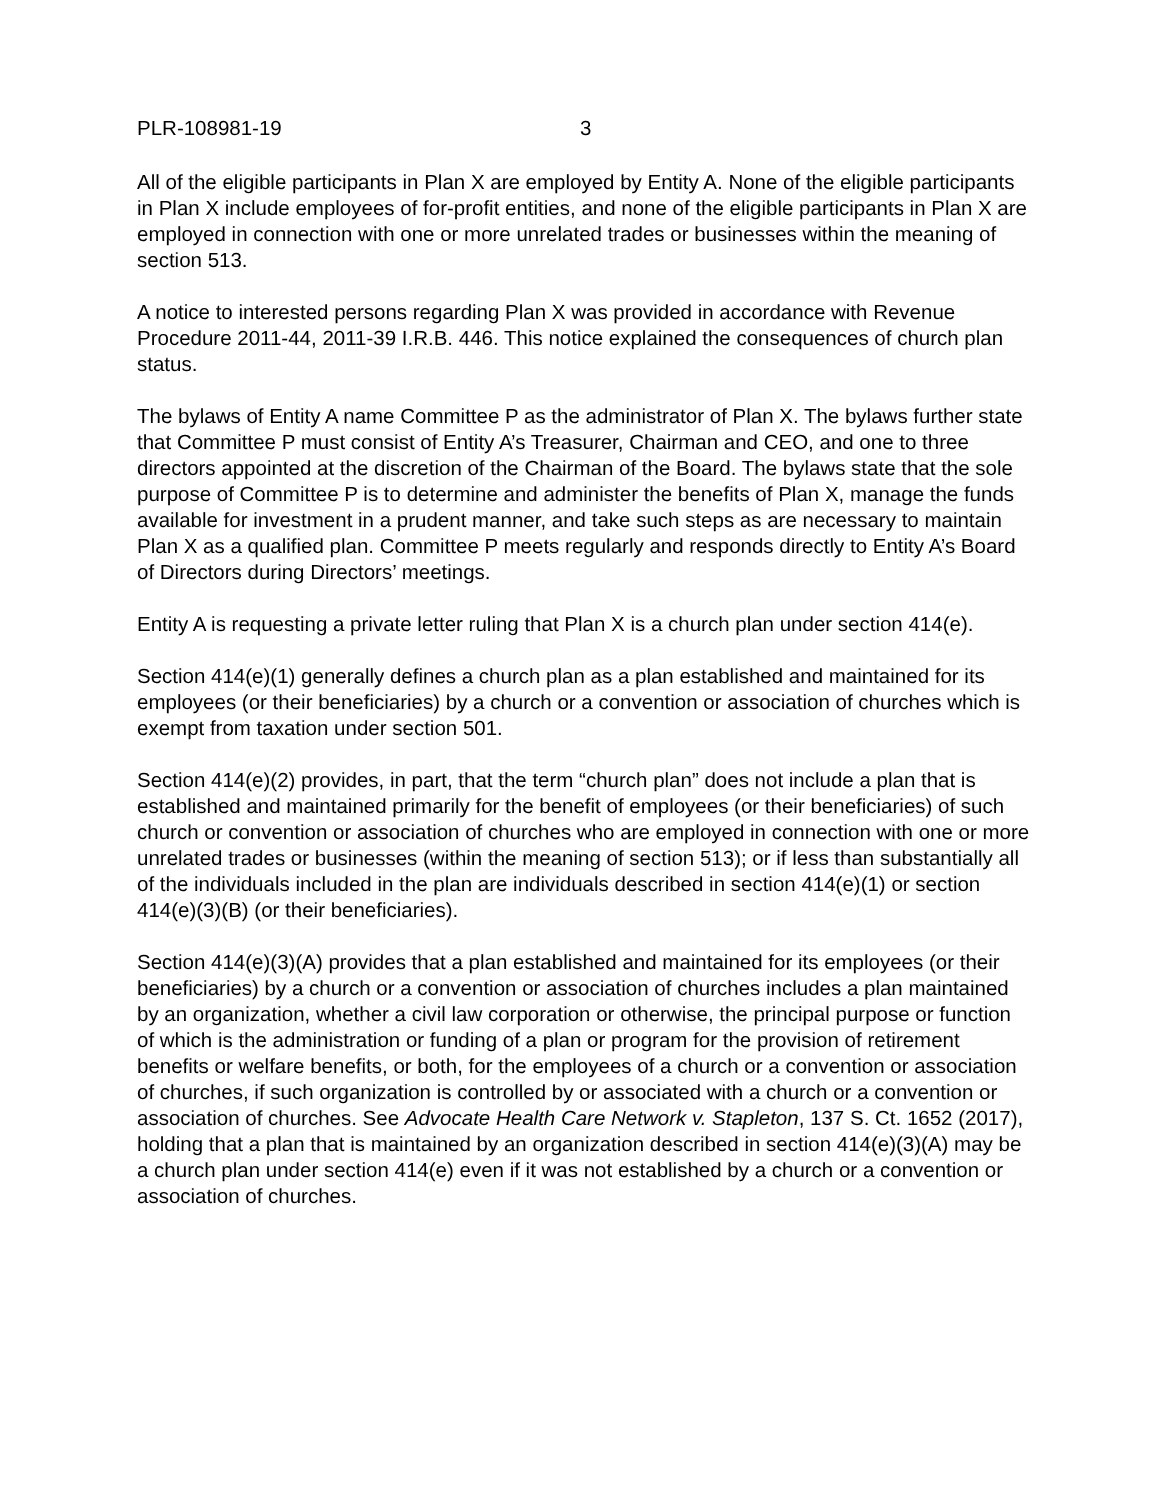PLR-108981-19 3
All of the eligible participants in Plan X are employed by Entity A. None of the eligible participants in Plan X include employees of for-profit entities, and none of the eligible participants in Plan X are employed in connection with one or more unrelated trades or businesses within the meaning of section 513.
A notice to interested persons regarding Plan X was provided in accordance with Revenue Procedure 2011-44, 2011-39 I.R.B. 446. This notice explained the consequences of church plan status.
The bylaws of Entity A name Committee P as the administrator of Plan X. The bylaws further state that Committee P must consist of Entity A’s Treasurer, Chairman and CEO, and one to three directors appointed at the discretion of the Chairman of the Board. The bylaws state that the sole purpose of Committee P is to determine and administer the benefits of Plan X, manage the funds available for investment in a prudent manner, and take such steps as are necessary to maintain Plan X as a qualified plan. Committee P meets regularly and responds directly to Entity A’s Board of Directors during Directors’ meetings.
Entity A is requesting a private letter ruling that Plan X is a church plan under section 414(e).
Section 414(e)(1) generally defines a church plan as a plan established and maintained for its employees (or their beneficiaries) by a church or a convention or association of churches which is exempt from taxation under section 501.
Section 414(e)(2) provides, in part, that the term “church plan” does not include a plan that is established and maintained primarily for the benefit of employees (or their beneficiaries) of such church or convention or association of churches who are employed in connection with one or more unrelated trades or businesses (within the meaning of section 513); or if less than substantially all of the individuals included in the plan are individuals described in section 414(e)(1) or section 414(e)(3)(B) (or their beneficiaries).
Section 414(e)(3)(A) provides that a plan established and maintained for its employees (or their beneficiaries) by a church or a convention or association of churches includes a plan maintained by an organization, whether a civil law corporation or otherwise, the principal purpose or function of which is the administration or funding of a plan or program for the provision of retirement benefits or welfare benefits, or both, for the employees of a church or a convention or association of churches, if such organization is controlled by or associated with a church or a convention or association of churches. See Advocate Health Care Network v. Stapleton, 137 S. Ct. 1652 (2017), holding that a plan that is maintained by an organization described in section 414(e)(3)(A) may be a church plan under section 414(e) even if it was not established by a church or a convention or association of churches.